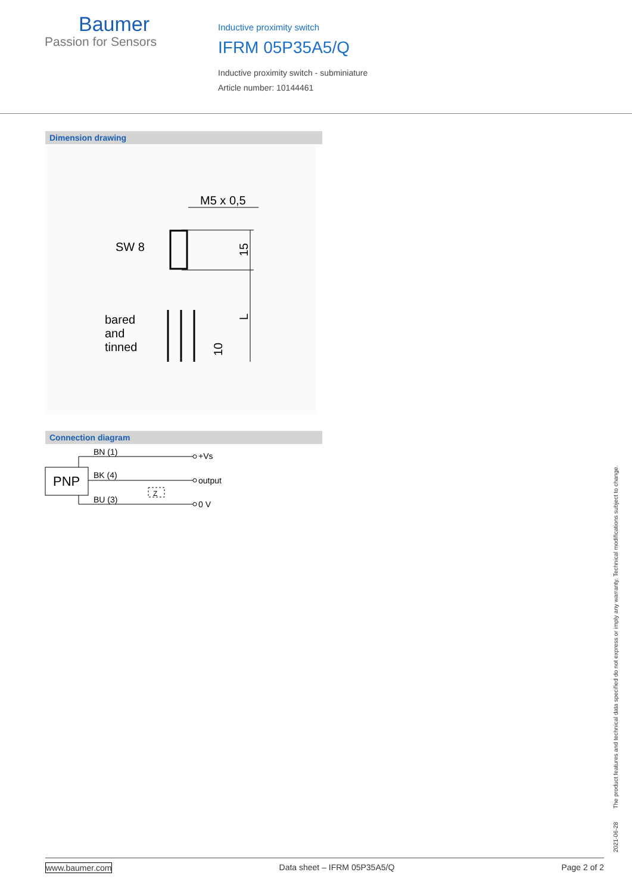Baumer
Passion for Sensors
Inductive proximity switch
IFRM 05P35A5/Q
Inductive proximity switch - subminiature
Article number: 10144461
Dimension drawing
M5 x 0,5
SW 8
15
L
bared
and
tinned
10
Connection diagram
PNP
BN (1)
BK (4)
BU (3)
Z
+Vs
output
0 V
2021-06-28 The product features and technical data specified do not express or imply any warranty. Technical modifications subject to change.
www.baumer.com Data sheet – IFRM 05P35A5/Q Page 2 of 2